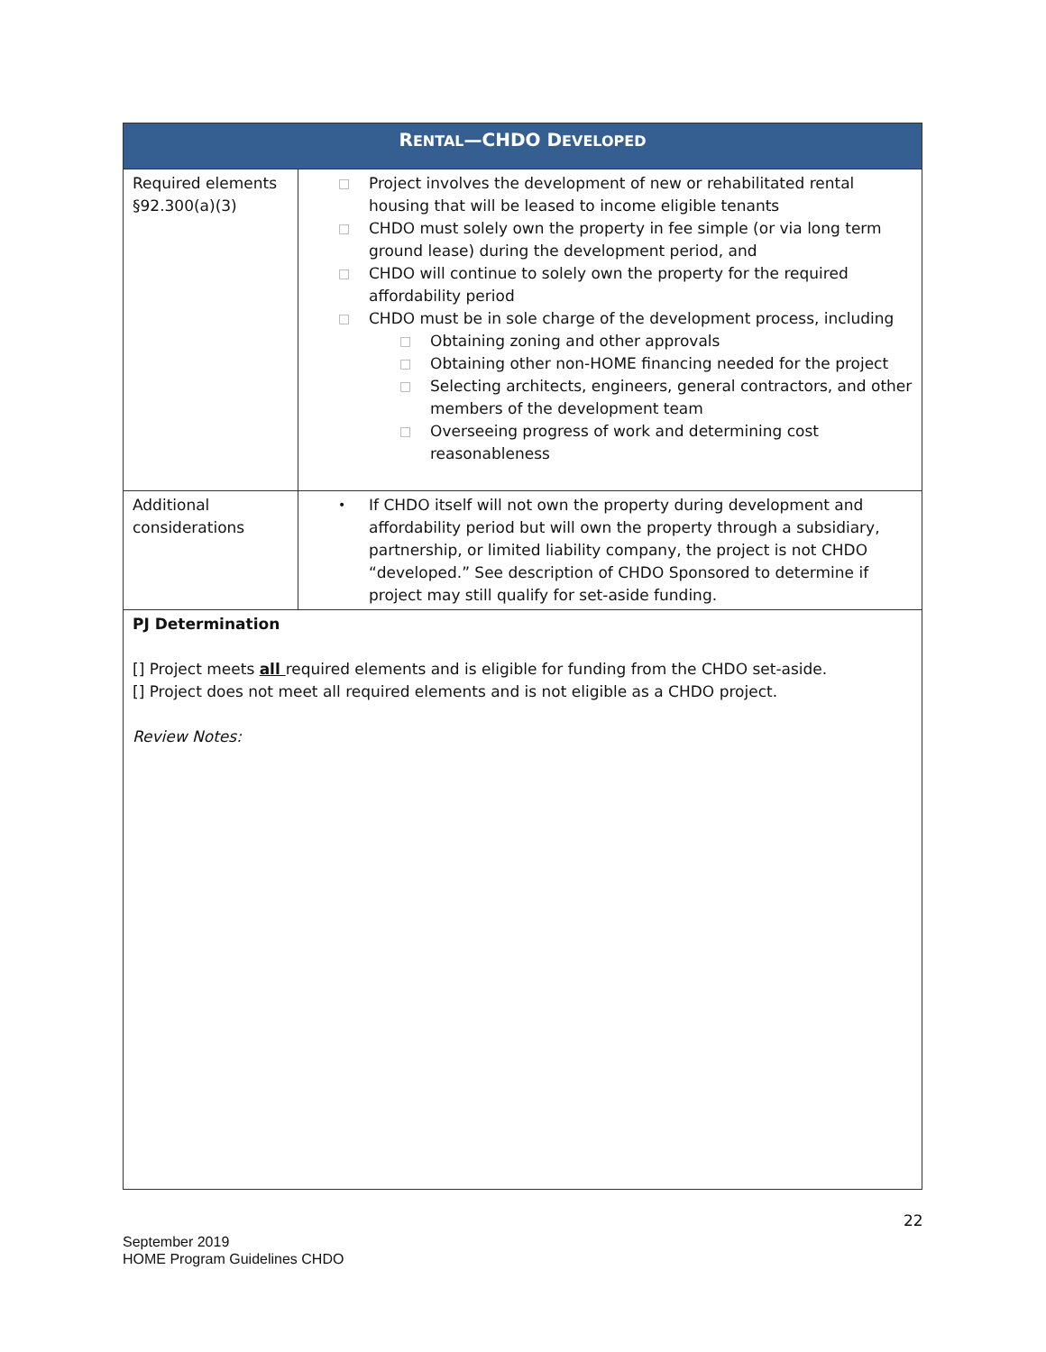| R ENTAL —CHDO D EVELOPED | |
| --- | --- |
| Required elements §92.300(a)(3) | □ Project involves the development of new or rehabilitated rental housing that will be leased to income eligible tenants □ CHDO must solely own the property in fee simple (or via long term ground lease) during the development period, and □ CHDO will continue to solely own the property for the required affordability period □ CHDO must be in sole charge of the development process, including □ Obtaining zoning and other approvals □ Obtaining other non-HOME financing needed for the project □ Selecting architects, engineers, general contractors, and other members of the development team □ Overseeing progress of work and determining cost reasonableness |
| Additional considerations | • If CHDO itself will not own the property during development and affordability period but will own the property through a subsidiary, partnership, or limited liability company, the project is not CHDO “developed.” See description of CHDO Sponsored to determine if project may still qualify for set-aside funding. |
PJ Determination
[] Project meets all required elements and is eligible for funding from the CHDO set-aside.
[] Project does not meet all required elements and is not eligible as a CHDO project.
Review Notes:
22
September 2019
HOME Program Guidelines CHDO